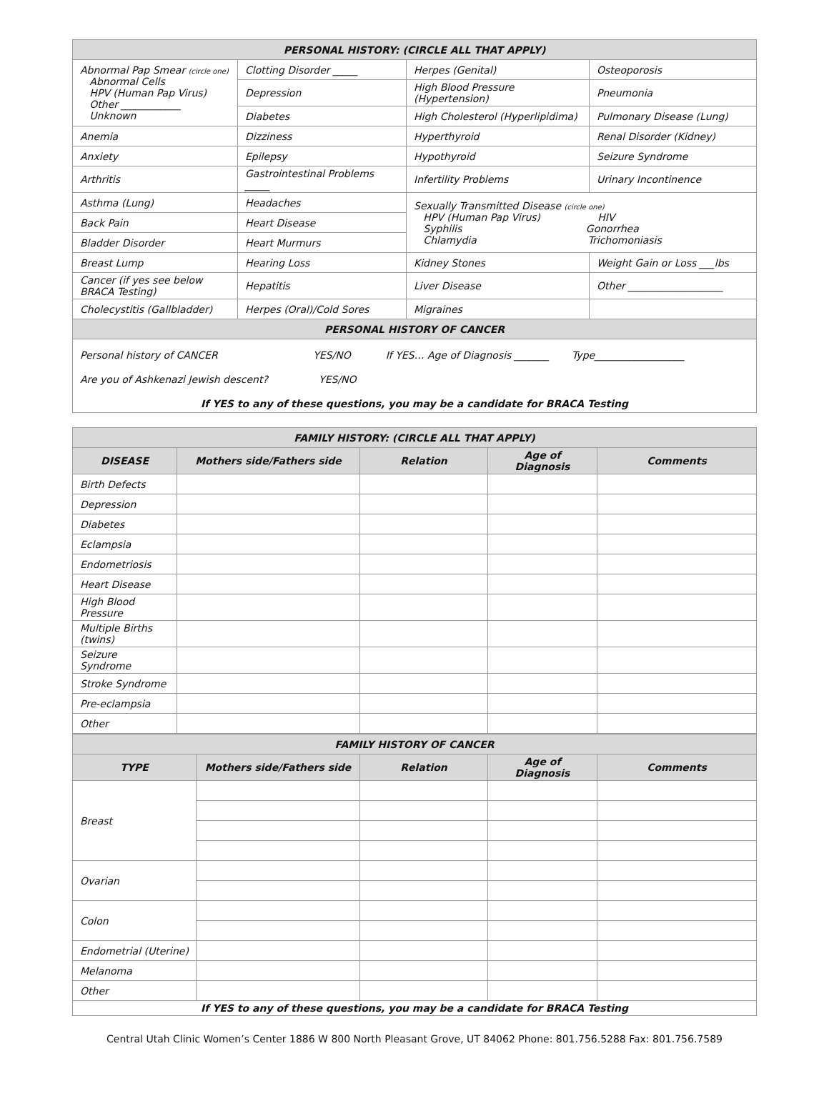| PERSONAL HISTORY: (CIRCLE ALL THAT APPLY) | | | |
| Abnormal Pap Smear (circle one) Abnormal Cells HPV (Human Pap Virus) Other ____________ Unknown | Clotting Disorder _____ | Herpes (Genital) | Osteoporosis |
| | Depression | High Blood Pressure (Hypertension) | Pneumonia |
| | Diabetes | High Cholesterol (Hyperlipidima) | Pulmonary Disease (Lung) |
| Anemia | Dizziness | Hyperthyroid | Renal Disorder (Kidney) |
| Anxiety | Epilepsy | Hypothyroid | Seizure Syndrome |
| Arthritis | Gastrointestinal Problems _____ | Infertility Problems | Urinary Incontinence |
| Asthma (Lung) | Headaches | Sexually Transmitted Disease (circle one) HPV (Human Pap Virus) HIV Syphilis Gonorrhea Chlamydia Trichomoniasis | |
| Back Pain | Heart Disease | | |
| Bladder Disorder | Heart Murmurs | | |
| Breast Lump | Hearing Loss | Kidney Stones | Weight Gain or Loss ___lbs |
| Cancer (if yes see below BRACA Testing) | Hepatitis | Liver Disease | Other ___________________ |
| Cholecystitis (Gallbladder) | Herpes (Oral)/Cold Sores | Migraines | |
| PERSONAL HISTORY OF CANCER | | | |
Personal history of CANCER YES/NO If YES… Age of Diagnosis _______ Type__________________
Are you of Ashkenazi Jewish descent? YES/NO
If YES to any of these questions, you may be a candidate for BRACA Testing
| FAMILY HISTORY: (CIRCLE ALL THAT APPLY) | | | | |
| DISEASE | Mothers side/Fathers side | Relation | Age of Diagnosis | Comments |
| Birth Defects | | | | |
| Depression | | | | |
| Diabetes | | | | |
| Eclampsia | | | | |
| Endometriosis | | | | |
| Heart Disease | | | | |
| High Blood Pressure | | | | |
| Multiple Births (twins) | | | | |
| Seizure Syndrome | | | | |
| Stroke Syndrome | | | | |
| Pre-eclampsia | | | | |
| Other | | | | |
| FAMILY HISTORY OF CANCER | | | | |
| TYPE | Mothers side/Fathers side | Relation | Age of Diagnosis | Comments |
| Breast | | | | |
| Ovarian | | | | |
| Colon | | | | |
| Endometrial (Uterine) | | | | |
| Melanoma | | | | |
| Other | | | | |
| If YES to any of these questions, you may be a candidate for BRACA Testing | | | | |
Central Utah Clinic Women’s Center 1886 W 800 North Pleasant Grove, UT 84062 Phone: 801.756.5288 Fax: 801.756.7589